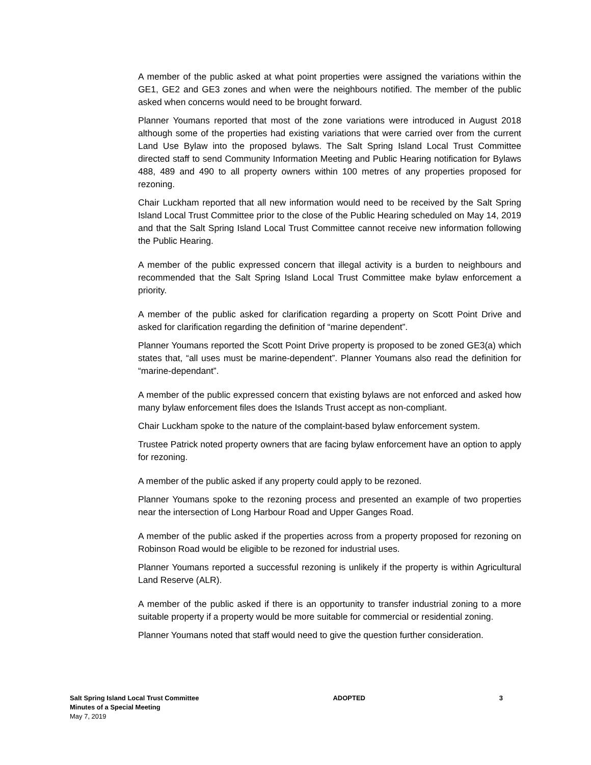A member of the public asked at what point properties were assigned the variations within the GE1, GE2 and GE3 zones and when were the neighbours notified. The member of the public asked when concerns would need to be brought forward.
Planner Youmans reported that most of the zone variations were introduced in August 2018 although some of the properties had existing variations that were carried over from the current Land Use Bylaw into the proposed bylaws. The Salt Spring Island Local Trust Committee directed staff to send Community Information Meeting and Public Hearing notification for Bylaws 488, 489 and 490 to all property owners within 100 metres of any properties proposed for rezoning.
Chair Luckham reported that all new information would need to be received by the Salt Spring Island Local Trust Committee prior to the close of the Public Hearing scheduled on May 14, 2019 and that the Salt Spring Island Local Trust Committee cannot receive new information following the Public Hearing.
A member of the public expressed concern that illegal activity is a burden to neighbours and recommended that the Salt Spring Island Local Trust Committee make bylaw enforcement a priority.
A member of the public asked for clarification regarding a property on Scott Point Drive and asked for clarification regarding the definition of “marine dependent”.
Planner Youmans reported the Scott Point Drive property is proposed to be zoned GE3(a) which states that, “all uses must be marine-dependent”. Planner Youmans also read the definition for “marine-dependant”.
A member of the public expressed concern that existing bylaws are not enforced and asked how many bylaw enforcement files does the Islands Trust accept as non-compliant.
Chair Luckham spoke to the nature of the complaint-based bylaw enforcement system.
Trustee Patrick noted property owners that are facing bylaw enforcement have an option to apply for rezoning.
A member of the public asked if any property could apply to be rezoned.
Planner Youmans spoke to the rezoning process and presented an example of two properties near the intersection of Long Harbour Road and Upper Ganges Road.
A member of the public asked if the properties across from a property proposed for rezoning on Robinson Road would be eligible to be rezoned for industrial uses.
Planner Youmans reported a successful rezoning is unlikely if the property is within Agricultural Land Reserve (ALR).
A member of the public asked if there is an opportunity to transfer industrial zoning to a more suitable property if a property would be more suitable for commercial or residential zoning.
Planner Youmans noted that staff would need to give the question further consideration.
Salt Spring Island Local Trust Committee
Minutes of a Special Meeting
May 7, 2019
ADOPTED 3